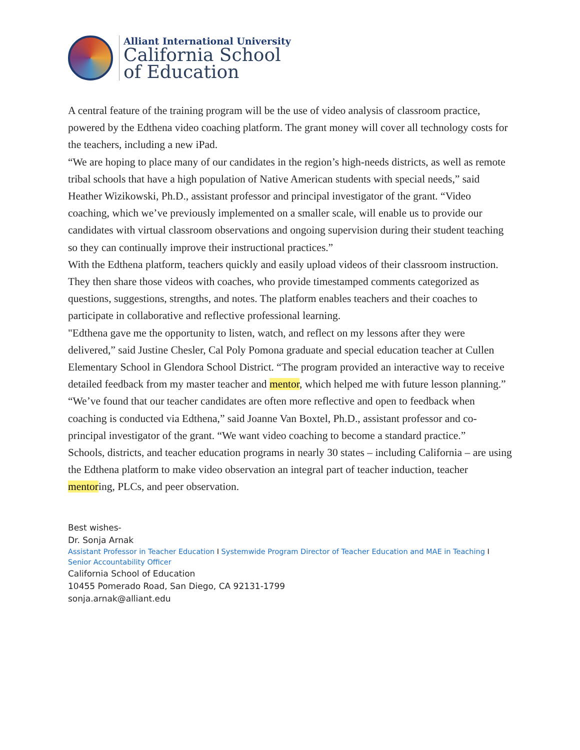Alliant International University
California School
of Education
A central feature of the training program will be the use of video analysis of classroom practice, powered by the Edthena video coaching platform. The grant money will cover all technology costs for the teachers, including a new iPad.
“We are hoping to place many of our candidates in the region’s high-needs districts, as well as remote tribal schools that have a high population of Native American students with special needs,” said Heather Wizikowski, Ph.D., assistant professor and principal investigator of the grant. “Video coaching, which we’ve previously implemented on a smaller scale, will enable us to provide our candidates with virtual classroom observations and ongoing supervision during their student teaching so they can continually improve their instructional practices.”
With the Edthena platform, teachers quickly and easily upload videos of their classroom instruction. They then share those videos with coaches, who provide timestamped comments categorized as questions, suggestions, strengths, and notes. The platform enables teachers and their coaches to participate in collaborative and reflective professional learning.
"Edthena gave me the opportunity to listen, watch, and reflect on my lessons after they were delivered,” said Justine Chesler, Cal Poly Pomona graduate and special education teacher at Cullen Elementary School in Glendora School District. “The program provided an interactive way to receive detailed feedback from my master teacher and mentor, which helped me with future lesson planning.”
“We’ve found that our teacher candidates are often more reflective and open to feedback when coaching is conducted via Edthena,” said Joanne Van Boxtel, Ph.D., assistant professor and co-principal investigator of the grant. “We want video coaching to become a standard practice.”
Schools, districts, and teacher education programs in nearly 30 states – including California – are using the Edthena platform to make video observation an integral part of teacher induction, teacher mentoring, PLCs, and peer observation.
Best wishes-
Dr. Sonja Arnak
Assistant Professor in Teacher Education I Systemwide Program Director of Teacher Education and MAE in Teaching I Senior Accountability Officer
California School of Education
10455 Pomerado Road, San Diego, CA 92131-1799
sonja.arnak@alliant.edu